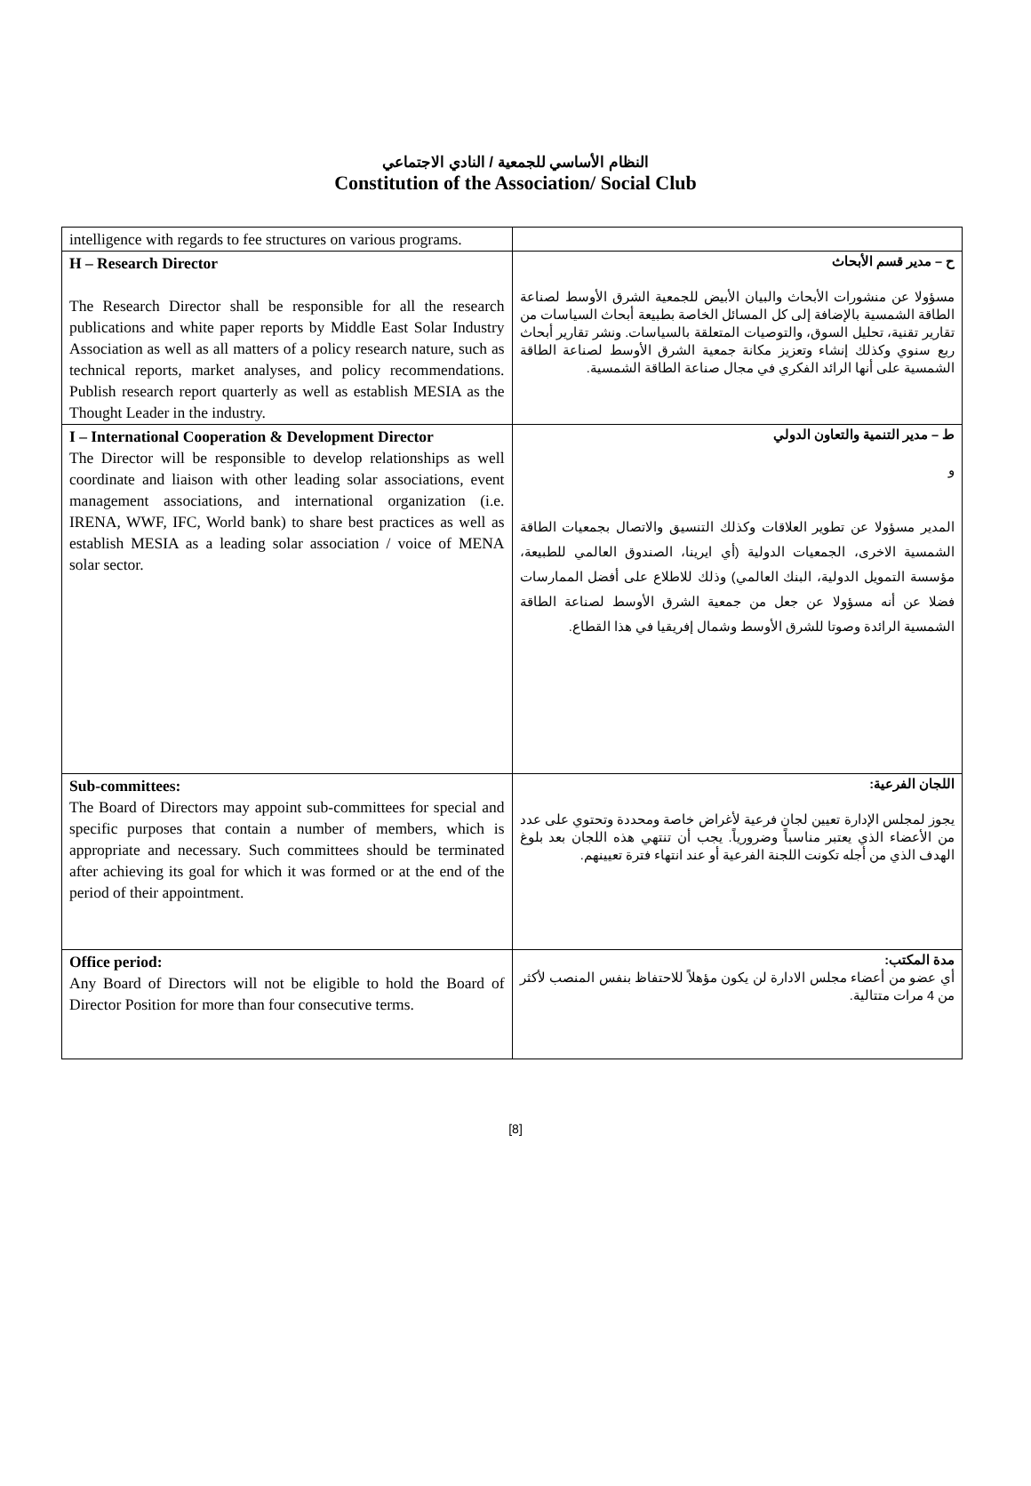النظام الأساسي للجمعية / النادي الاجتماعي
Constitution of the Association/ Social Club
| intelligence with regards to fee structures on various programs. | |
| H – Research Director The Research Director shall be responsible for all the research publications and white paper reports by Middle East Solar Industry Association as well as all matters of a policy research nature, such as technical reports, market analyses, and policy recommendations. Publish research report quarterly as well as establish MESIA as the Thought Leader in the industry. | ح – مدير قسم الأبحاث مسؤولا عن منشورات الأبحاث والبيان الأبيض للجمعية الشرق الأوسط لصناعة الطاقة الشمسية بالإضافة إلى كل المسائل الخاصة بطبيعة أبحاث السياسات من تقارير تقنية، تحليل السوق، والتوصيات المتعلقة بالسياسات. ونشر تقارير أبحاث ربع سنوي وكذلك إنشاء وتعزيز مكانة جمعية الشرق الأوسط لصناعة الطاقة الشمسية على أنها الرائد الفكري في مجال صناعة الطاقة الشمسية. |
| I – International Cooperation & Development Director The Director will be responsible to develop relationships as well coordinate and liaison with other leading solar associations, event management associations, and international organization (i.e. IRENA, WWF, IFC, World bank) to share best practices as well as establish MESIA as a leading solar association / voice of MENA solar sector. | ط – مدير التنمية والتعاون الدولي و المدير مسؤولا عن تطوير العلاقات وكذلك التنسيق والاتصال بجمعيات الطاقة الشمسية الاخرى، الجمعيات الدولية (أي ايرينا، الصندوق العالمي للطبيعة، مؤسسة التمويل الدولية، البنك العالمي) وذلك للاطلاع على أفضل الممارسات فضلا عن أنه مسؤولا عن جعل من جمعية الشرق الأوسط لصناعة الطاقة الشمسية الرائدة وصوتا للشرق الأوسط وشمال إفريقيا في هذا القطاع. |
| Sub-committees: The Board of Directors may appoint sub-committees for special and specific purposes that contain a number of members, which is appropriate and necessary. Such committees should be terminated after achieving its goal for which it was formed or at the end of the period of their appointment. | اللجان الفرعية: يجوز لمجلس الإدارة تعيين لجان فرعية لأغراض خاصة ومحددة وتحتوي على عدد من الأعضاء الذي يعتبر مناسباً وضرورياً. يجب أن تنتهي هذه اللجان بعد بلوغ الهدف الذي من أجله تكونت اللجنة الفرعية أو عند انتهاء فترة تعيينهم. |
| Office period: Any Board of Directors will not be eligible to hold the Board of Director Position for more than four consecutive terms. | مدة المكتب: أي عضو من أعضاء مجلس الادارة لن يكون مؤهلاً للاحتفاظ بنفس المنصب لأكثر من 4 مرات متتالية. |
[8]